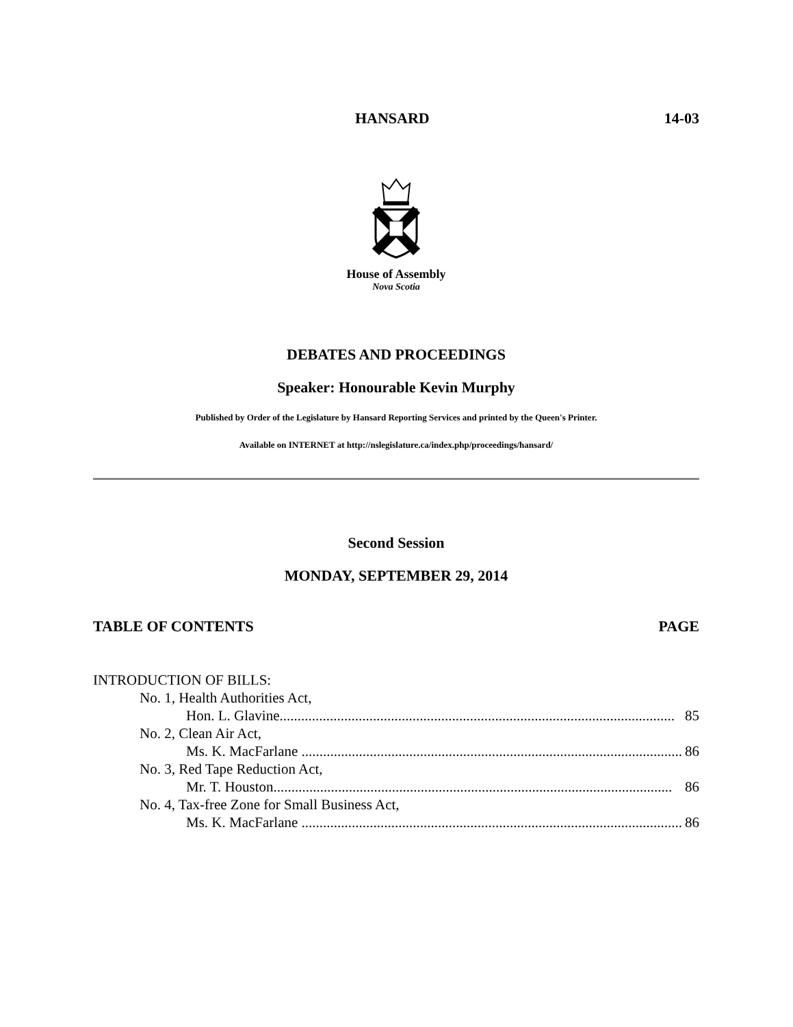HANSARD 14-03
House of Assembly
Nova Scotia
DEBATES AND PROCEEDINGS
Speaker: Honourable Kevin Murphy
Published by Order of the Legislature by Hansard Reporting Services and printed by the Queen's Printer.
Available on INTERNET at http://nslegislature.ca/index.php/proceedings/hansard/
Second Session
MONDAY, SEPTEMBER 29, 2014
TABLE OF CONTENTS PAGE
INTRODUCTION OF BILLS:
No. 1, Health Authorities Act,
Hon. L. Glavine.............................................................................................................. 85
No. 2, Clean Air Act,
Ms. K. MacFarlane .......................................................................................................... 86
No. 3, Red Tape Reduction Act,
Mr. T. Houston............................................................................................................... 86
No. 4, Tax-free Zone for Small Business Act,
Ms. K. MacFarlane .......................................................................................................... 86